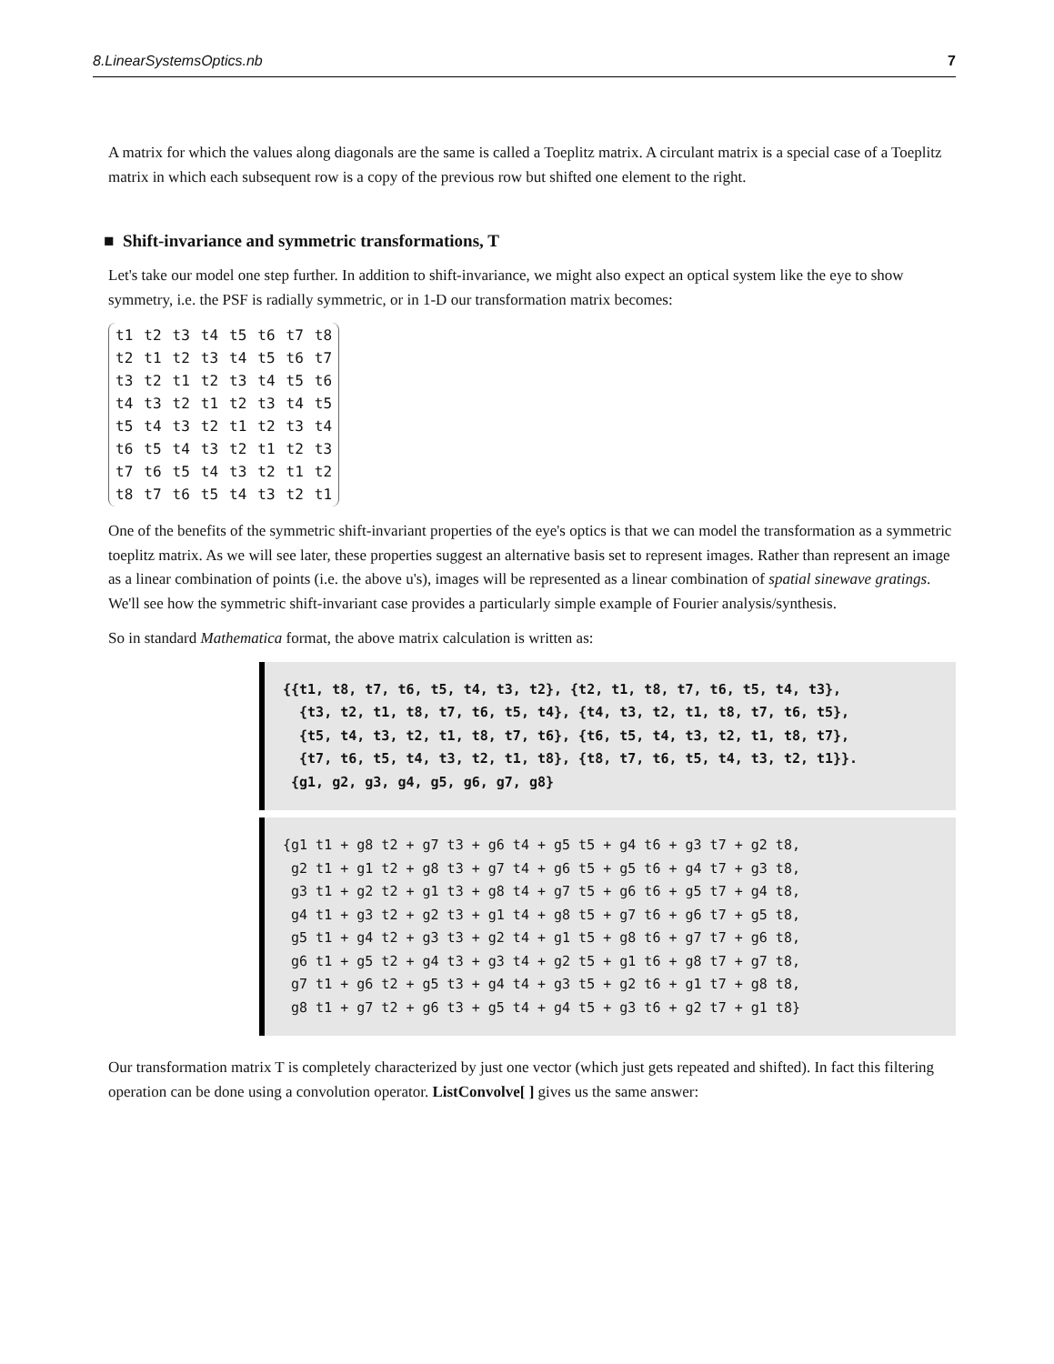8.LinearSystemsOptics.nb 7
A matrix for which the values along diagonals are the same is called a Toeplitz matrix. A circulant matrix is a special case of a Toeplitz matrix in which each subsequent row is a copy of the previous row but shifted one element to the right.
■ Shift-invariance and symmetric transformations, T
Let's take our model one step further. In addition to shift-invariance, we might also expect an optical system like the eye to show symmetry, i.e. the PSF is radially symmetric, or in 1-D our transformation matrix becomes:
| t1 | t2 | t3 | t4 | t5 | t6 | t7 | t8 |
| t2 | t1 | t2 | t3 | t4 | t5 | t6 | t7 |
| t3 | t2 | t1 | t2 | t3 | t4 | t5 | t6 |
| t4 | t3 | t2 | t1 | t2 | t3 | t4 | t5 |
| t5 | t4 | t3 | t2 | t1 | t2 | t3 | t4 |
| t6 | t5 | t4 | t3 | t2 | t1 | t2 | t3 |
| t7 | t6 | t5 | t4 | t3 | t2 | t1 | t2 |
| t8 | t7 | t6 | t5 | t4 | t3 | t2 | t1 |
One of the benefits of the symmetric shift-invariant properties of the eye's optics is that we can model the transformation as a symmetric toeplitz matrix. As we will see later, these properties suggest an alternative basis set to represent images. Rather than represent an image as a linear combination of points (i.e. the above u's), images will be represented as a linear combination of spatial sinewave gratings. We'll see how the symmetric shift-invariant case provides a particularly simple example of Fourier analysis/synthesis.
So in standard Mathematica format, the above matrix calculation is written as:
{{t1, t8, t7, t6, t5, t4, t3, t2}, {t2, t1, t8, t7, t6, t5, t4, t3}, {t3, t2, t1, t8, t7, t6, t5, t4}, {t4, t3, t2, t1, t8, t7, t6, t5}, {t5, t4, t3, t2, t1, t8, t7, t6}, {t6, t5, t4, t3, t2, t1, t8, t7}, {t7, t6, t5, t4, t3, t2, t1, t8}, {t8, t7, t6, t5, t4, t3, t2, t1}}. {g1, g2, g3, g4, g5, g6, g7, g8}
{g1 t1 + g8 t2 + g7 t3 + g6 t4 + g5 t5 + g4 t6 + g3 t7 + g2 t8, g2 t1 + g1 t2 + g8 t3 + g7 t4 + g6 t5 + g5 t6 + g4 t7 + g3 t8, g3 t1 + g2 t2 + g1 t3 + g8 t4 + g7 t5 + g6 t6 + g5 t7 + g4 t8, g4 t1 + g3 t2 + g2 t3 + g1 t4 + g8 t5 + g7 t6 + g6 t7 + g5 t8, g5 t1 + g4 t2 + g3 t3 + g2 t4 + g1 t5 + g8 t6 + g7 t7 + g6 t8, g6 t1 + g5 t2 + g4 t3 + g3 t4 + g2 t5 + g1 t6 + g8 t7 + g7 t8, g7 t1 + g6 t2 + g5 t3 + g4 t4 + g3 t5 + g2 t6 + g1 t7 + g8 t8, g8 t1 + g7 t2 + g6 t3 + g5 t4 + g4 t5 + g3 t6 + g2 t7 + g1 t8}
Our transformation matrix T is completely characterized by just one vector (which just gets repeated and shifted). In fact this filtering operation can be done using a convolution operator. ListConvolve[ ] gives us the same answer: